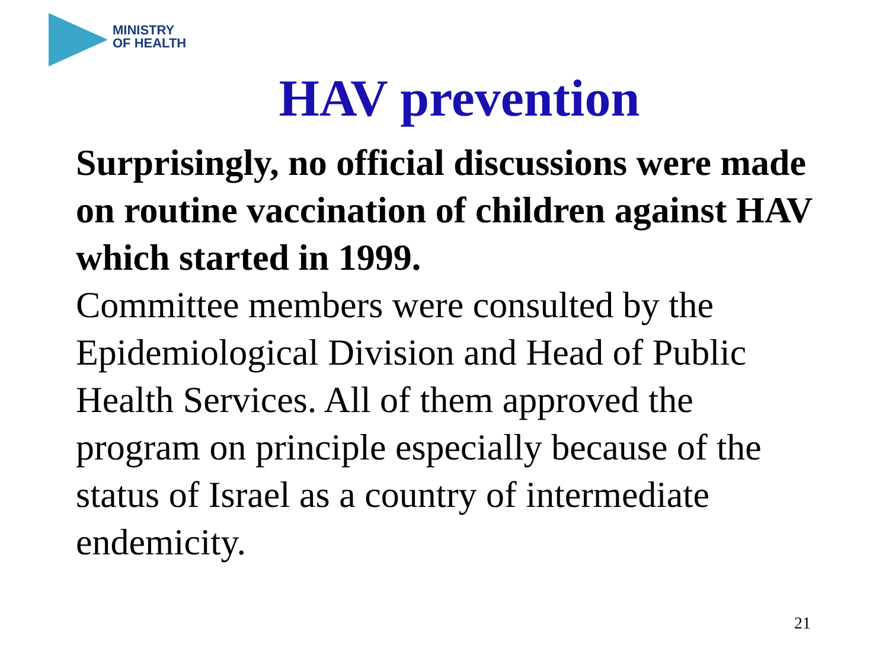MINISTRY
OF HEALTH
HAV prevention
Surprisingly, no official discussions were made on routine vaccination of children against HAV which started in 1999.
Committee members were consulted by the Epidemiological Division and Head of Public Health Services. All of them approved the program on principle especially because of the status of Israel as a country of intermediate endemicity.
21